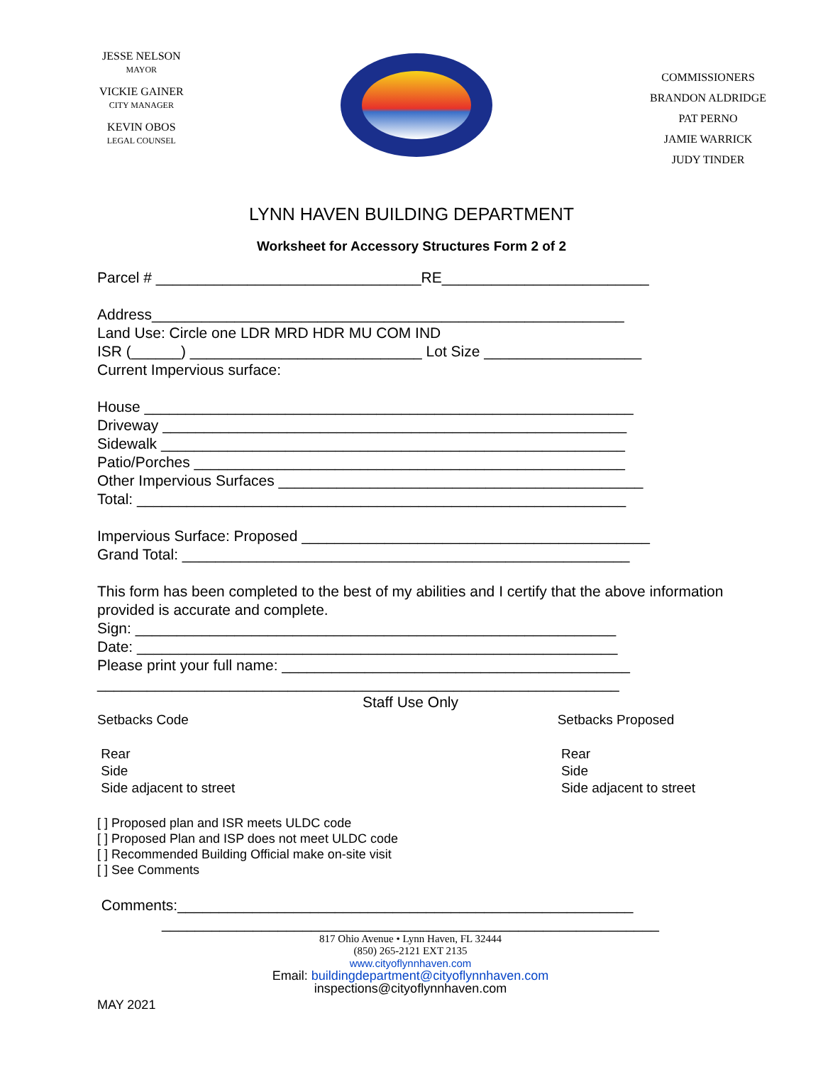JESSE NELSON
MAYOR
VICKIE GAINER
CITY MANAGER
KEVIN OBOS
LEGAL COUNSEL
COMMISSIONERS
BRANDON ALDRIDGE
PAT PERNO
JAMIE WARRICK
JUDY TINDER
LYNN HAVEN BUILDING DEPARTMENT
Worksheet for Accessory Structures Form 2 of 2
Parcel # ________________________________RE_________________________
Address_________________________________________________________
Land Use: Circle one LDR MRD HDR MU COM IND
ISR (______) ____________________________ Lot Size ___________________
Current Impervious surface:
House ___________________________________________________________
Driveway ________________________________________________________
Sidewalk ________________________________________________________
Patio/Porches ____________________________________________________
Other Impervious Surfaces ____________________________________________
Total: ___________________________________________________________
Impervious Surface: Proposed __________________________________________
Grand Total: ______________________________________________________
This form has been completed to the best of my abilities and I certify that the above information provided is accurate and complete.
Sign: __________________________________________________________
Date: __________________________________________________________
Please print your full name: __________________________________________
_______________________________________________________________
Staff Use Only
Setbacks Code
Rear
Side
Side adjacent to street
Setbacks Proposed
Rear
Side
Side adjacent to street
[ ] Proposed plan and ISR meets ULDC code
[ ] Proposed Plan and ISP does not meet ULDC code
[ ] Recommended Building Official make on-site visit
[ ] See Comments
Comments:_______________________________________________________
____________________________________________________________
817 Ohio Avenue • Lynn Haven, FL 32444
(850) 265-2121 EXT 2135
www.cityoflynnhaven.com
Email: buildingdepartment@cityoflynnhaven.com
inspections@cityoflynnhaven.com
MAY 2021